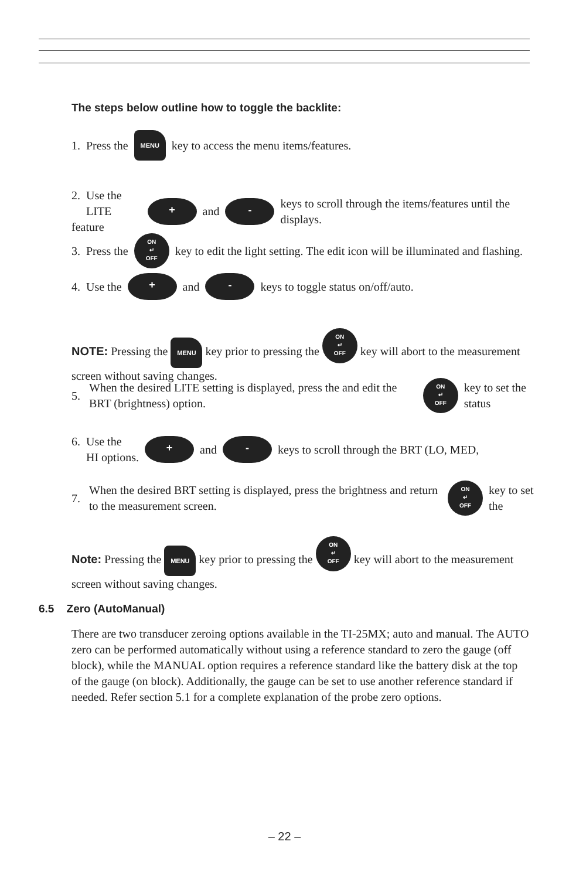The steps below outline how to toggle the backlite:
1. Press the MENU key to access the menu items/features.
2. Use the
LITE feature + and - keys to scroll through the items/features until the displays.
3. Press the ON
↵
OFF key to edit the light setting. The edit icon will be illuminated and flashing.
4. Use the + and - keys to toggle status on/off/auto.
NOTE: Pressing the MENU key prior to pressing the ON
↵
OFF key will abort to the measurement screen without saving changes.
5. When the desired LITE setting is displayed, press the and edit the BRT (brightness) option. ON
↵
OFF key to set the status
6. Use the
HI options. + and - keys to scroll through the BRT (LO, MED,
7. When the desired BRT setting is displayed, press the brightness and return to the measurement screen. ON
↵
OFF key to set the
Note: Pressing the MENU key prior to pressing the ON
↵
OFF key will abort to the measurement screen without saving changes.
6.5 Zero (AutoManual)
There are two transducer zeroing options available in the TI-25MX; auto and manual. The AUTO zero can be performed automatically without using a reference standard to zero the gauge (off block), while the MANUAL option requires a reference standard like the battery disk at the top of the gauge (on block). Additionally, the gauge can be set to use another reference standard if needed. Refer section 5.1 for a complete explanation of the probe zero options.
– 22 –